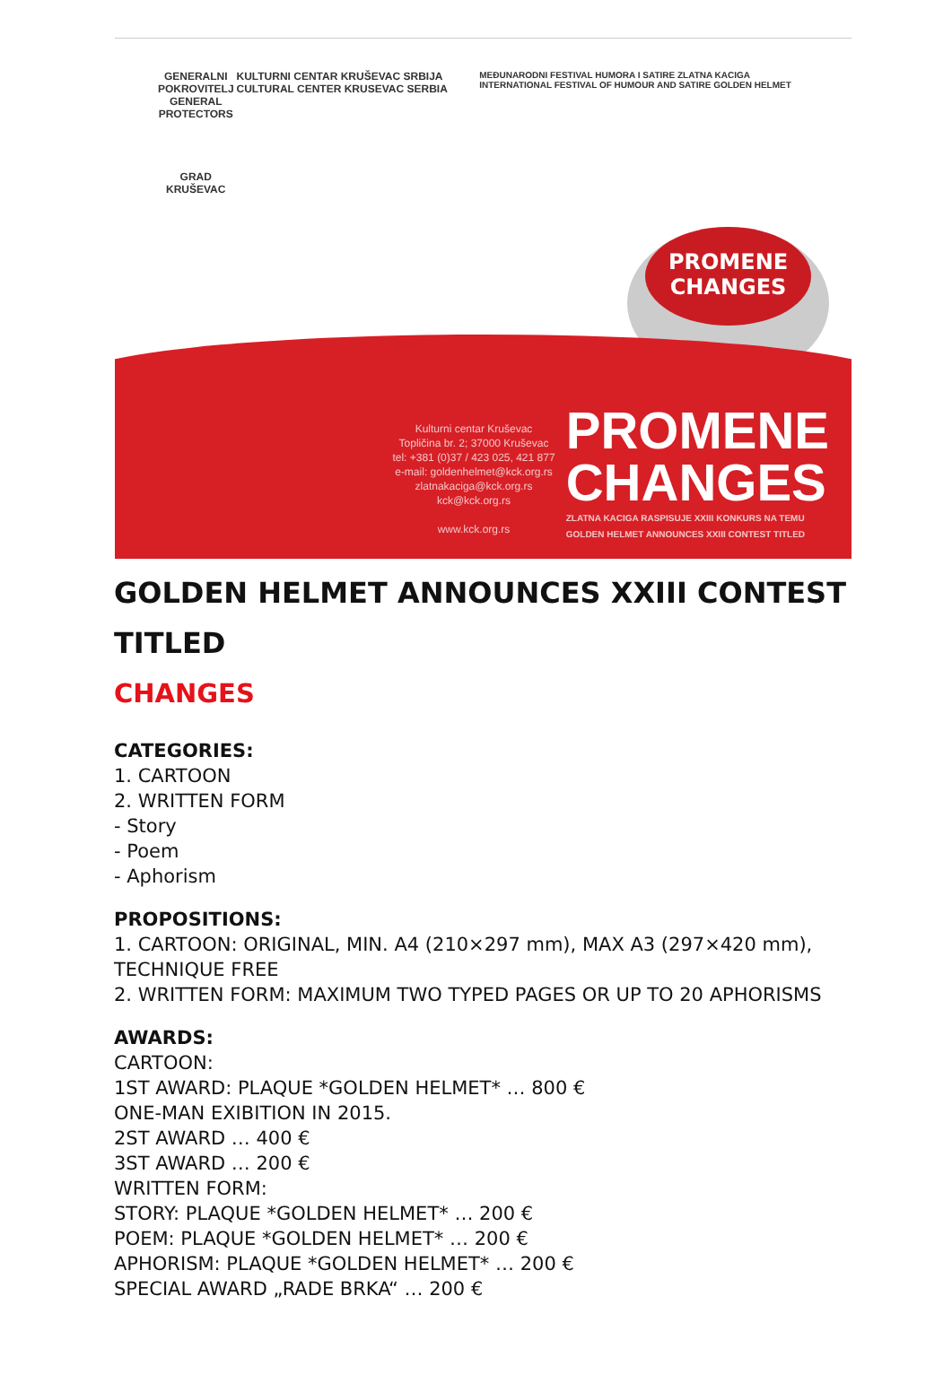GENERALNI POKROVITELJ
GENERAL PROTECTORS
GRAD KRUŠEVAC
KULTURNI CENTAR KRUŠEVAC SRBIJA CULTURAL CENTER KRUSEVAC SERBIA
MEĐUNARODNI FESTIVAL HUMORA I SATIRE ZLATNA KACIGA INTERNATIONAL FESTIVAL OF HUMOUR AND SATIRE GOLDEN HELMET
PROMENE
CHANGES
Kulturni centar Kruševac
Topličina br. 2; 37000 Kruševac
tel: +381 (0)37 / 423 025, 421 877
e-mail: goldenhelmet@kck.org.rs
zlatnakaciga@kck.org.rs
kck@kck.org.rs
www.kck.org.rs
PROMENE
CHANGES
ZLATNA KACIGA RASPISUJE XXIII KONKURS NA TEMU
GOLDEN HELMET ANNOUNCES XXIII CONTEST TITLED
GOLDEN HELMET ANNOUNCES XXIII CONTEST TITLED
CHANGES
CATEGORIES:
1. CARTOON
2. WRITTEN FORM
- Story
- Poem
- Aphorism
PROPOSITIONS:
1. CARTOON: ORIGINAL, MIN. A4 (210×297 mm), MAX A3 (297×420 mm), TECHNIQUE FREE
2. WRITTEN FORM: MAXIMUM TWO TYPED PAGES OR UP TO 20 APHORISMS
AWARDS:
CARTOON:
1ST AWARD: PLAQUE *GOLDEN HELMET* … 800 €
ONE-MAN EXIBITION IN 2015.
2ST AWARD … 400 €
3ST AWARD … 200 €
WRITTEN FORM:
STORY: PLAQUE *GOLDEN HELMET* … 200 €
POEM: PLAQUE *GOLDEN HELMET* … 200 €
APHORISM: PLAQUE *GOLDEN HELMET* … 200 €
SPECIAL AWARD „RADE BRKA“ … 200 €